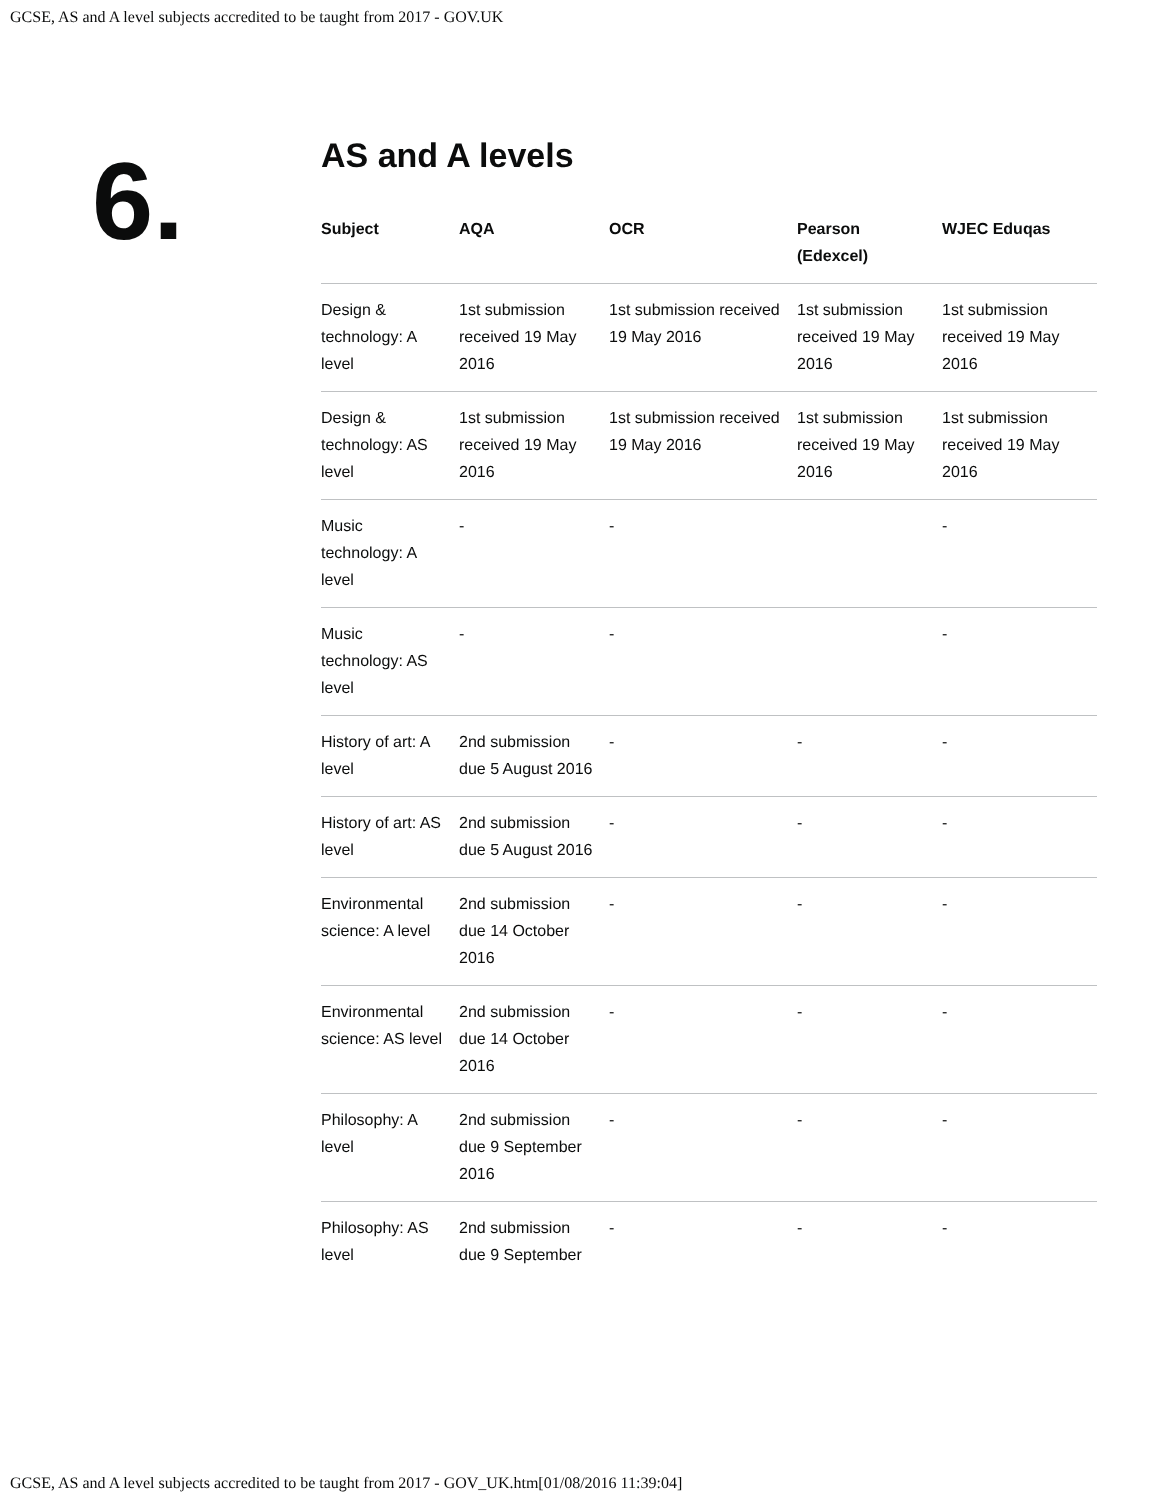GCSE, AS and A level subjects accredited to be taught from 2017 - GOV.UK
6.
AS and A levels
| Subject | AQA | OCR | Pearson (Edexcel) | WJEC Eduqas |
| --- | --- | --- | --- | --- |
| Design & technology: A level | 1st submission received 19 May 2016 | 1st submission received 19 May 2016 | 1st submission received 19 May 2016 | 1st submission received 19 May 2016 |
| Design & technology: AS level | 1st submission received 19 May 2016 | 1st submission received 19 May 2016 | 1st submission received 19 May 2016 | 1st submission received 19 May 2016 |
| Music technology: A level | - | - | | - |
| Music technology: AS level | - | - | | - |
| History of art: A level | 2nd submission due 5 August 2016 | - | - | - |
| History of art: AS level | 2nd submission due 5 August 2016 | - | - | - |
| Environmental science: A level | 2nd submission due 14 October 2016 | - | - | - |
| Environmental science: AS level | 2nd submission due 14 October 2016 | - | - | - |
| Philosophy: A level | 2nd submission due 9 September 2016 | - | - | - |
| Philosophy: AS level | 2nd submission due 9 September | - | - | - |
GCSE, AS and A level subjects accredited to be taught from 2017 - GOV_UK.htm[01/08/2016 11:39:04]